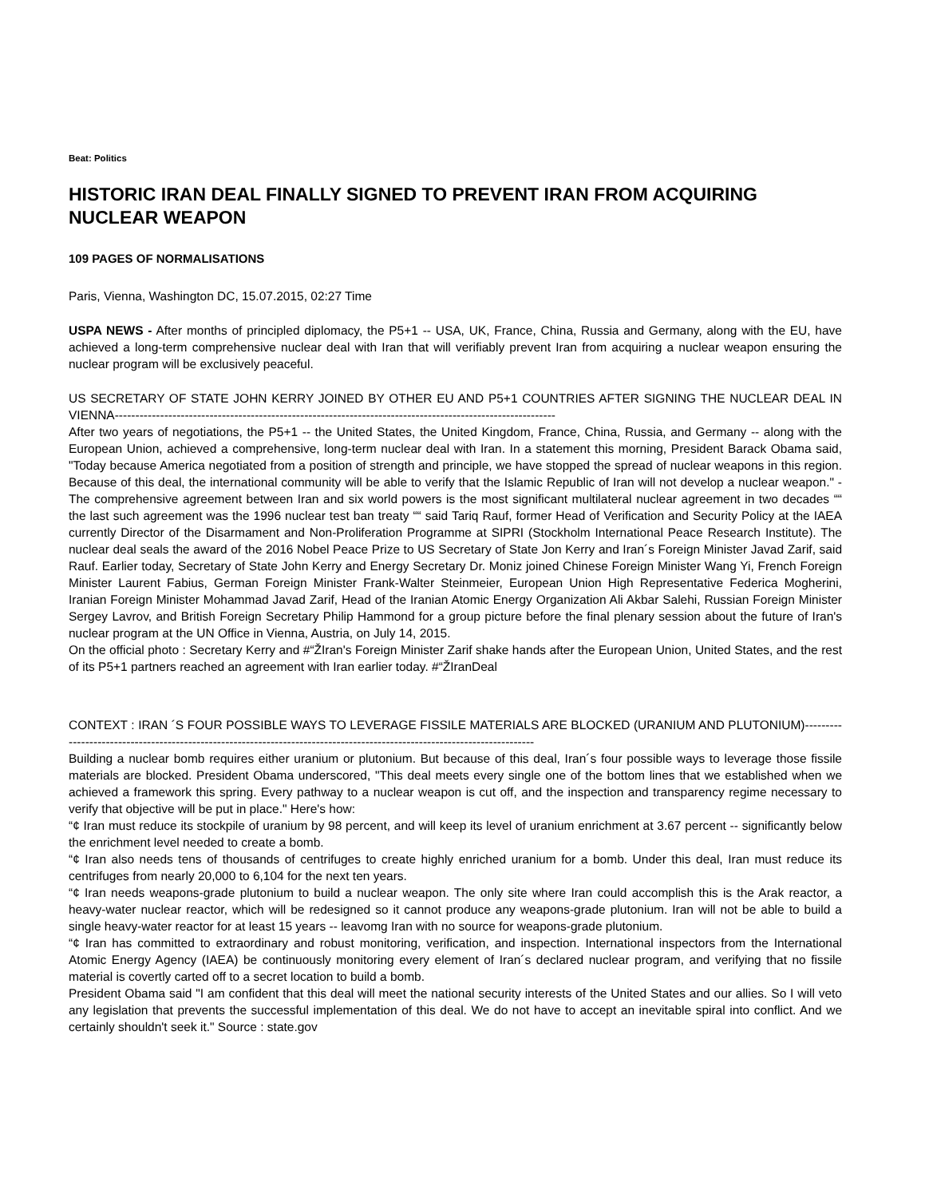Beat: Politics
HISTORIC IRAN DEAL FINALLY SIGNED TO PREVENT IRAN FROM ACQUIRING NUCLEAR WEAPON
109 PAGES OF NORMALISATIONS
Paris, Vienna, Washington DC, 15.07.2015, 02:27 Time
USPA NEWS - After months of principled diplomacy, the P5+1 -- USA, UK, France, China, Russia and Germany, along with the EU, have achieved a long-term comprehensive nuclear deal with Iran that will verifiably prevent Iran from acquiring a nuclear weapon ensuring the nuclear program will be exclusively peaceful.
US SECRETARY OF STATE JOHN KERRY JOINED BY OTHER EU AND P5+1 COUNTRIES AFTER SIGNING THE NUCLEAR DEAL IN VIENNA-----------------------------------------------------------------------------------------------------------
After two years of negotiations, the P5+1 -- the United States, the United Kingdom, France, China, Russia, and Germany -- along with the European Union, achieved a comprehensive, long-term nuclear deal with Iran. In a statement this morning, President Barack Obama said, "Today because America negotiated from a position of strength and principle, we have stopped the spread of nuclear weapons in this region. Because of this deal, the international community will be able to verify that the Islamic Republic of Iran will not develop a nuclear weapon." - The comprehensive agreement between Iran and six world powers is the most significant multilateral nuclear agreement in two decades ““ the last such agreement was the 1996 nuclear test ban treaty ““ said Tariq Rauf, former Head of Verification and Security Policy at the IAEA currently Director of the Disarmament and Non-Proliferation Programme at SIPRI (Stockholm International Peace Research Institute). The nuclear deal seals the award of the 2016 Nobel Peace Prize to US Secretary of State Jon Kerry and Iran´s Foreign Minister Javad Zarif, said Rauf. Earlier today, Secretary of State John Kerry and Energy Secretary Dr. Moniz joined Chinese Foreign Minister Wang Yi, French Foreign Minister Laurent Fabius, German Foreign Minister Frank-Walter Steinmeier, European Union High Representative Federica Mogherini, Iranian Foreign Minister Mohammad Javad Zarif, Head of the Iranian Atomic Energy Organization Ali Akbar Salehi, Russian Foreign Minister Sergey Lavrov, and British Foreign Secretary Philip Hammond for a group picture before the final plenary session about the future of Iran's nuclear program at the UN Office in Vienna, Austria, on July 14, 2015.
On the official photo : Secretary Kerry and #“ŽIran's Foreign Minister Zarif shake hands after the European Union, United States, and the rest of its P5+1 partners reached an agreement with Iran earlier today. #“ŽIranDeal
CONTEXT : IRAN ´S FOUR POSSIBLE WAYS TO LEVERAGE FISSILE MATERIALS ARE BLOCKED (URANIUM AND PLUTONIUM)--------------------------------------------------------------------------------------------------------------------------
Building a nuclear bomb requires either uranium or plutonium. But because of this deal, Iran´s four possible ways to leverage those fissile materials are blocked. President Obama underscored, "This deal meets every single one of the bottom lines that we established when we achieved a framework this spring. Every pathway to a nuclear weapon is cut off, and the inspection and transparency regime necessary to verify that objective will be put in place." Here's how:
“¢ Iran must reduce its stockpile of uranium by 98 percent, and will keep its level of uranium enrichment at 3.67 percent -- significantly below the enrichment level needed to create a bomb.
“¢ Iran also needs tens of thousands of centrifuges to create highly enriched uranium for a bomb. Under this deal, Iran must reduce its centrifuges from nearly 20,000 to 6,104 for the next ten years.
“¢ Iran needs weapons-grade plutonium to build a nuclear weapon. The only site where Iran could accomplish this is the Arak reactor, a heavy-water nuclear reactor, which will be redesigned so it cannot produce any weapons-grade plutonium. Iran will not be able to build a single heavy-water reactor for at least 15 years -- leavomg Iran with no source for weapons-grade plutonium.
“¢ Iran has committed to extraordinary and robust monitoring, verification, and inspection. International inspectors from the International Atomic Energy Agency (IAEA) be continuously monitoring every element of Iran´s declared nuclear program, and verifying that no fissile material is covertly carted off to a secret location to build a bomb.
President Obama said "I am confident that this deal will meet the national security interests of the United States and our allies. So I will veto any legislation that prevents the successful implementation of this deal. We do not have to accept an inevitable spiral into conflict. And we certainly shouldn't seek it." Source : state.gov